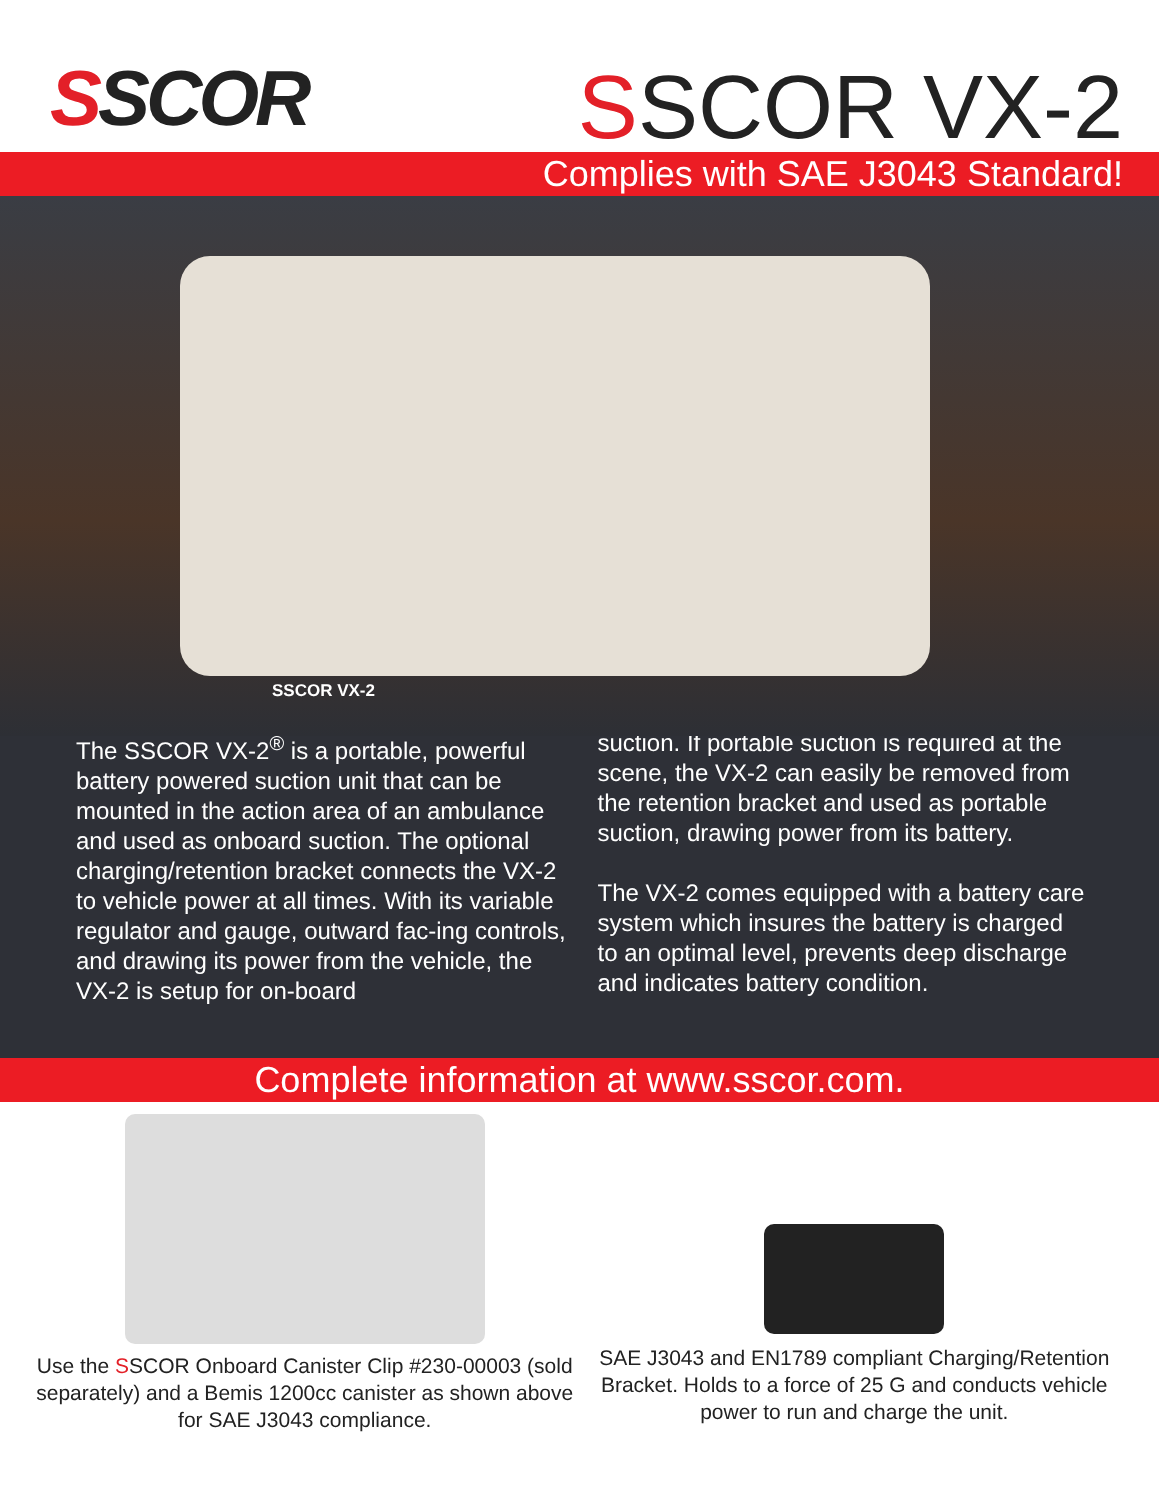SSCOR
SSCOR VX-2
Complies with SAE J3043 Standard!
SSCOR VX-2
The SSCOR VX-2<sup>®</sup> is a portable, powerful battery powered suction unit that can be mounted in the action area of an ambulance and used as onboard suction. The optional charging/retention bracket connects the VX-2 to vehicle power at all times. With its variable regulator and gauge, outward fac-ing controls, and drawing its power from the vehicle, the VX-2 is setup for on-board
suction. If portable suction is required at the scene, the VX-2 can easily be removed from the retention bracket and used as portable suction, drawing power from its battery.
The VX-2 comes equipped with a battery care system which insures the battery is charged to an optimal level, prevents deep discharge and indicates battery condition.
Complete information at www.sscor.com.
Use the SSCOR Onboard Canister Clip #230-00003 (sold separately) and a Bemis 1200cc canister as shown above for SAE J3043 compliance.
SAE J3043 and EN1789 compliant Charging/Retention Bracket. Holds to a force of 25 G and conducts vehicle power to run and charge the unit.